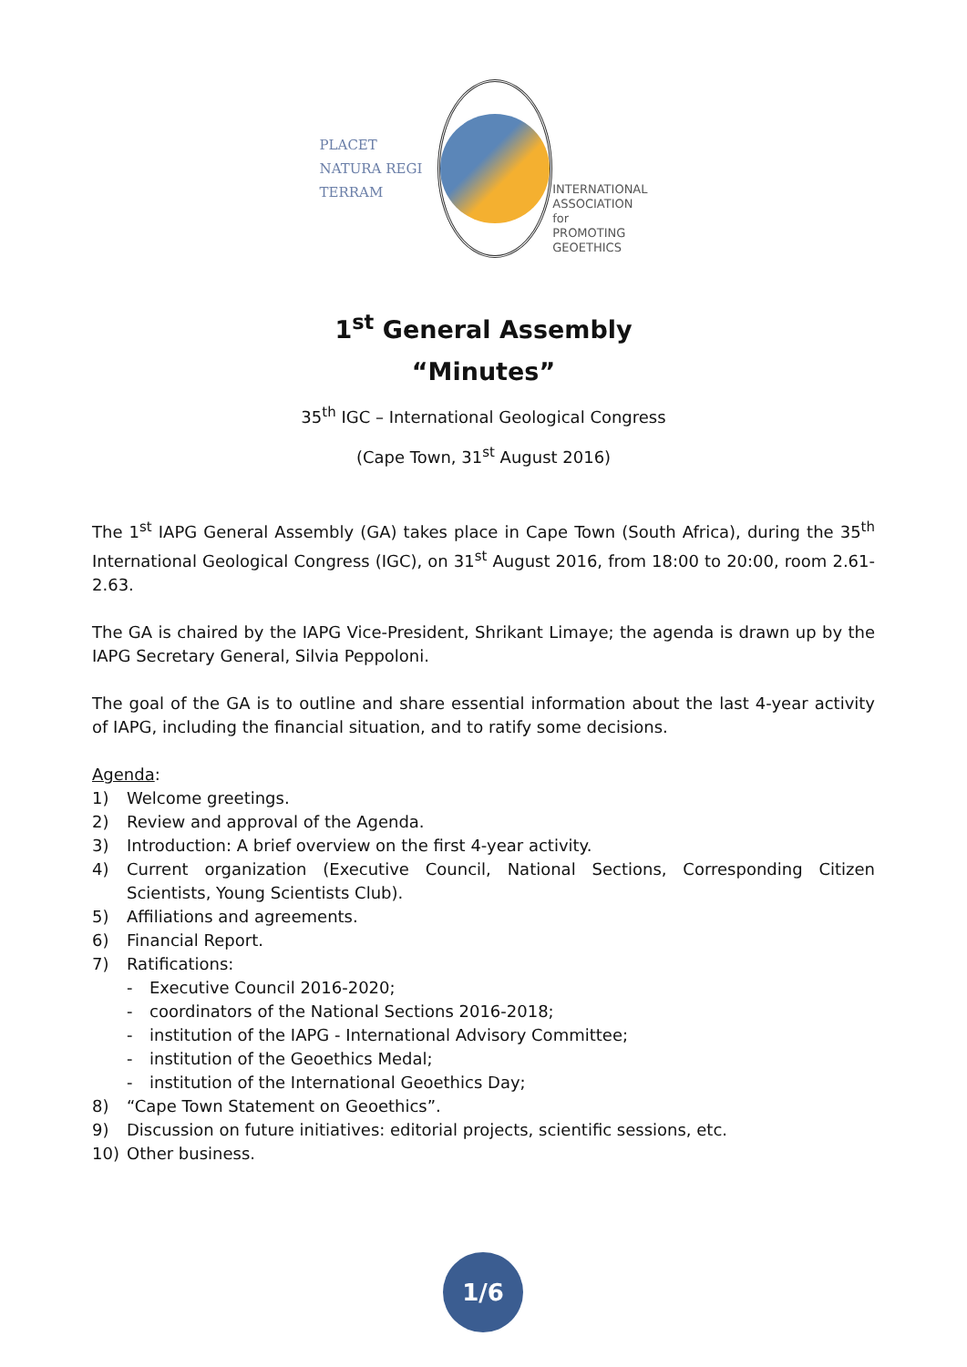PLACET NATURA REGI TERRAM
INTERNATIONAL
ASSOCIATION for
PROMOTING
GEOETHICS
1<sup>st</sup> General Assembly
“Minutes”
35<sup>th</sup> IGC – International Geological Congress
(Cape Town, 31<sup>st</sup> August 2016)
The 1<sup>st</sup> IAPG General Assembly (GA) takes place in Cape Town (South Africa), during the 35<sup>th</sup> International Geological Congress (IGC), on 31<sup>st</sup> August 2016, from 18:00 to 20:00, room 2.61-2.63.
The GA is chaired by the IAPG Vice-President, Shrikant Limaye; the agenda is drawn up by the IAPG Secretary General, Silvia Peppoloni.
The goal of the GA is to outline and share essential information about the last 4-year activity of IAPG, including the financial situation, and to ratify some decisions.
Agenda:
1) Welcome greetings.
2) Review and approval of the Agenda.
3) Introduction: A brief overview on the first 4-year activity.
4) Current organization (Executive Council, National Sections, Corresponding Citizen Scientists, Young Scientists Club).
5) Affiliations and agreements.
6) Financial Report.
7) Ratifications:
- Executive Council 2016-2020;
- coordinators of the National Sections 2016-2018;
- institution of the IAPG - International Advisory Committee;
- institution of the Geoethics Medal;
- institution of the International Geoethics Day;
8) “Cape Town Statement on Geoethics”.
9) Discussion on future initiatives: editorial projects, scientific sessions, etc.
10) Other business.
1/6